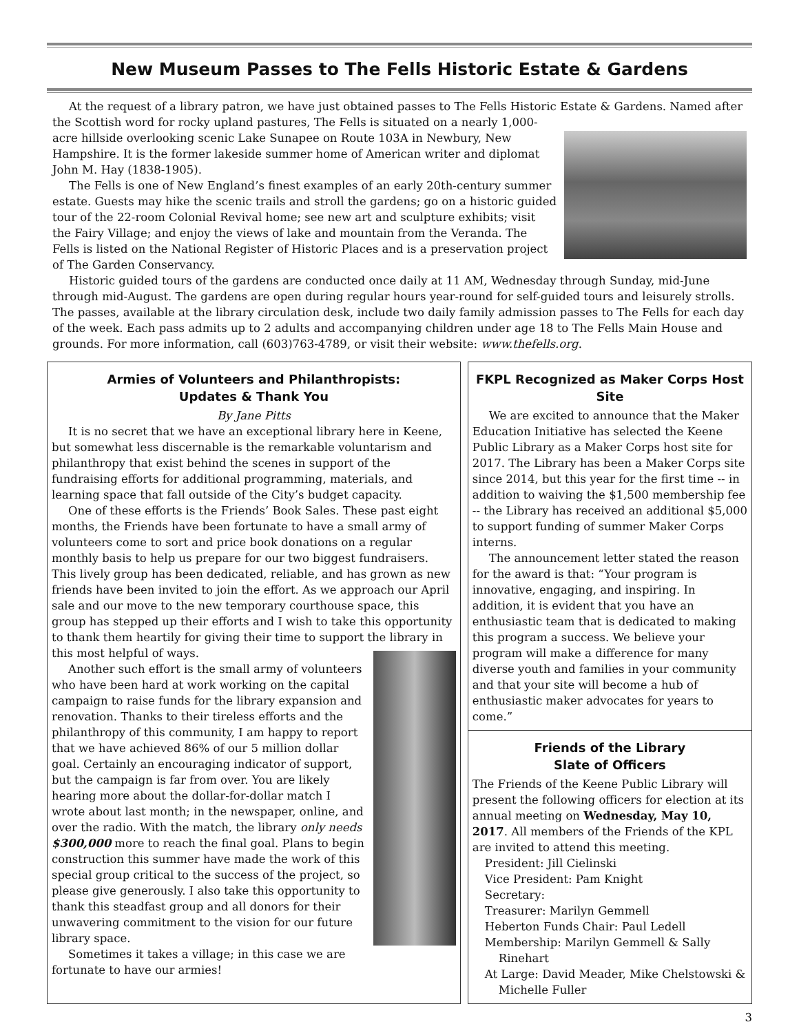New Museum Passes to The Fells Historic Estate & Gardens
At the request of a library patron, we have just obtained passes to The Fells Historic Estate & Gardens. Named after the Scottish word for rocky upland pastures, The Fells is situated on a nearly 1,000-acre hillside overlooking scenic Lake Sunapee on Route 103A in Newbury, New Hampshire. It is the former lakeside summer home of American writer and diplomat John M. Hay (1838-1905).
The Fells is one of New England’s finest examples of an early 20th-century summer estate. Guests may hike the scenic trails and stroll the gardens; go on a historic guided tour of the 22-room Colonial Revival home; see new art and sculpture exhibits; visit the Fairy Village; and enjoy the views of lake and mountain from the Veranda. The Fells is listed on the National Register of Historic Places and is a preservation project of The Garden Conservancy.
Historic guided tours of the gardens are conducted once daily at 11 AM, Wednesday through Sunday, mid-June through mid-August. The gardens are open during regular hours year-round for self-guided tours and leisurely strolls. The passes, available at the library circulation desk, include two daily family admission passes to The Fells for each day of the week. Each pass admits up to 2 adults and accompanying children under age 18 to The Fells Main House and grounds. For more information, call (603)763-4789, or visit their website: www.thefells.org.
Armies of Volunteers and Philanthropists:
Updates & Thank You
By Jane Pitts
It is no secret that we have an exceptional library here in Keene, but somewhat less discernable is the remarkable voluntarism and philanthropy that exist behind the scenes in support of the fundraising efforts for additional programming, materials, and learning space that fall outside of the City’s budget capacity.
One of these efforts is the Friends’ Book Sales. These past eight months, the Friends have been fortunate to have a small army of volunteers come to sort and price book donations on a regular monthly basis to help us prepare for our two biggest fundraisers. This lively group has been dedicated, reliable, and has grown as new friends have been invited to join the effort. As we approach our April sale and our move to the new temporary courthouse space, this group has stepped up their efforts and I wish to take this opportunity to thank them heartily for giving their time to support the library in this most helpful of ways.
Another such effort is the small army of volunteers who have been hard at work working on the capital campaign to raise funds for the library expansion and renovation. Thanks to their tireless efforts and the philanthropy of this community, I am happy to report that we have achieved 86% of our 5 million dollar goal. Certainly an encouraging indicator of support, but the campaign is far from over. You are likely hearing more about the dollar-for-dollar match I wrote about last month; in the newspaper, online, and over the radio. With the match, the library only needs $300,000 more to reach the final goal. Plans to begin construction this summer have made the work of this special group critical to the success of the project, so please give generously. I also take this opportunity to thank this steadfast group and all donors for their unwavering commitment to the vision for our future library space.
Sometimes it takes a village; in this case we are fortunate to have our armies!
FKPL Recognized as Maker Corps Host Site
We are excited to announce that the Maker Education Initiative has selected the Keene Public Library as a Maker Corps host site for 2017. The Library has been a Maker Corps site since 2014, but this year for the first time -- in addition to waiving the $1,500 membership fee -- the Library has received an additional $5,000 to support funding of summer Maker Corps interns.
The announcement letter stated the reason for the award is that: “Your program is innovative, engaging, and inspiring. In addition, it is evident that you have an enthusiastic team that is dedicated to making this program a success. We believe your program will make a difference for many diverse youth and families in your community and that your site will become a hub of enthusiastic maker advocates for years to come.”
Friends of the Library
Slate of Officers
The Friends of the Keene Public Library will present the following officers for election at its annual meeting on Wednesday, May 10, 2017. All members of the Friends of the KPL are invited to attend this meeting.
President: Jill Cielinski
Vice President: Pam Knight
Secretary:
Treasurer: Marilyn Gemmell
Heberton Funds Chair: Paul Ledell
Membership: Marilyn Gemmell & Sally Rinehart
At Large: David Meader, Mike Chelstowski & Michelle Fuller
3